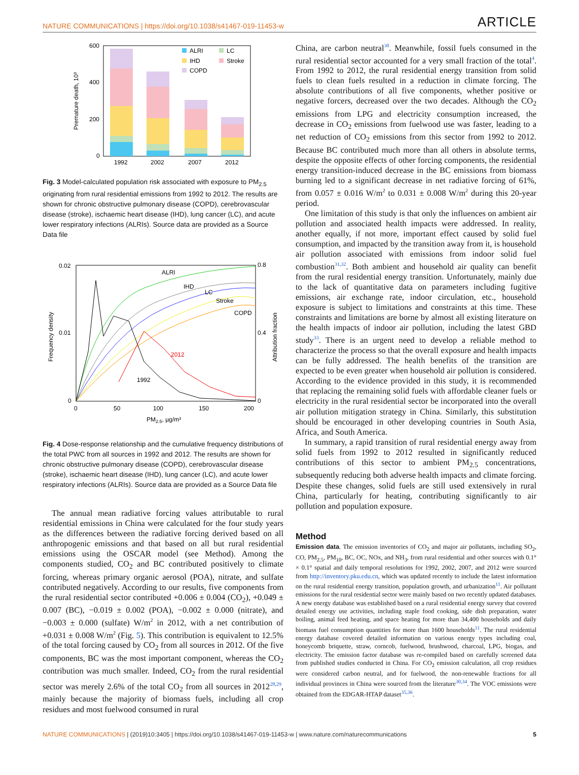NATURE COMMUNICATIONS | https://doi.org/10.1038/s41467-019-11453-w ARTICLE
600
400
200
0
Premature death, 10³
1992
2002
2007
2012
ALRI
LC
IHD
Stroke
COPD
Fig. 3 Model-calculated population risk associated with exposure to PM<sub>2.5</sub> originating from rural residential emissions from 1992 to 2012. The results are shown for chronic obstructive pulmonary disease (COPD), cerebrovascular disease (stroke), ischaemic heart disease (IHD), lung cancer (LC), and acute lower respiratory infections (ALRIs). Source data are provided as a Source Data file
0.02
0.01
0
0.8
0.4
0
0
50
100
150
200
PM2.5, µg/m³
Frequency density
Attribution fraction
ALRI
IHD
LC
Stroke
COPD
2012
1992
Fig. 4 Dose-response relationship and the cumulative frequency distributions of the total PWC from all sources in 1992 and 2012. The results are shown for chronic obstructive pulmonary disease (COPD), cerebrovascular disease (stroke), ischaemic heart disease (IHD), lung cancer (LC), and acute lower respiratory infections (ALRIs). Source data are provided as a Source Data file
The annual mean radiative forcing values attributable to rural residential emissions in China were calculated for the four study years as the differences between the radiative forcing derived based on all anthropogenic emissions and that based on all but rural residential emissions using the OSCAR model (see Method). Among the components studied, CO<sub>2</sub> and BC contributed positively to climate forcing, whereas primary organic aerosol (POA), nitrate, and sulfate contributed negatively. According to our results, five components from the rural residential sector contributed +0.006 ± 0.004 (CO<sub>2</sub>), +0.049 ± 0.007 (BC), −0.019 ± 0.002 (POA), −0.002 ± 0.000 (nitrate), and −0.003 ± 0.000 (sulfate) W/m<sup>2</sup> in 2012, with a net contribution of +0.031 ± 0.008 W/m<sup>2</sup> (Fig. 5). This contribution is equivalent to 12.5% of the total forcing caused by CO<sub>2</sub> from all sources in 2012. Of the five components, BC was the most important component, whereas the CO<sub>2</sub> contribution was much smaller. Indeed, CO<sub>2</sub> from the rural residential sector was merely 2.6% of the total CO<sub>2</sub> from all sources in 2012<sup>28,29</sup>, mainly because the majority of biomass fuels, including all crop residues and most fuelwood consumed in rural
China, are carbon neutral<sup>30</sup>. Meanwhile, fossil fuels consumed in the rural residential sector accounted for a very small fraction of the total<sup>4</sup>. From 1992 to 2012, the rural residential energy transition from solid fuels to clean fuels resulted in a reduction in climate forcing. The absolute contributions of all five components, whether positive or negative forcers, decreased over the two decades. Although the CO<sub>2</sub> emissions from LPG and electricity consumption increased, the decrease in CO<sub>2</sub> emissions from fuelwood use was faster, leading to a net reduction of CO<sub>2</sub> emissions from this sector from 1992 to 2012. Because BC contributed much more than all others in absolute terms, despite the opposite effects of other forcing components, the residential energy transition-induced decrease in the BC emissions from biomass burning led to a significant decrease in net radiative forcing of 61%, from 0.057 ± 0.016 W/m<sup>2</sup> to 0.031 ± 0.008 W/m<sup>2</sup> during this 20-year period.
One limitation of this study is that only the influences on ambient air pollution and associated health impacts were addressed. In reality, another equally, if not more, important effect caused by solid fuel consumption, and impacted by the transition away from it, is household air pollution associated with emissions from indoor solid fuel combustion<sup>31,32</sup>. Both ambient and household air quality can benefit from the rural residential energy transition. Unfortunately, mainly due to the lack of quantitative data on parameters including fugitive emissions, air exchange rate, indoor circulation, etc., household exposure is subject to limitations and constraints at this time. These constraints and limitations are borne by almost all existing literature on the health impacts of indoor air pollution, including the latest GBD study<sup>33</sup>. There is an urgent need to develop a reliable method to characterize the process so that the overall exposure and health impacts can be fully addressed. The health benefits of the transition are expected to be even greater when household air pollution is considered. According to the evidence provided in this study, it is recommended that replacing the remaining solid fuels with affordable cleaner fuels or electricity in the rural residential sector be incorporated into the overall air pollution mitigation strategy in China. Similarly, this substitution should be encouraged in other developing countries in South Asia, Africa, and South America.
In summary, a rapid transition of rural residential energy away from solid fuels from 1992 to 2012 resulted in significantly reduced contributions of this sector to ambient PM<sub>2.5</sub> concentrations, subsequently reducing both adverse health impacts and climate forcing. Despite these changes, solid fuels are still used extensively in rural China, particularly for heating, contributing significantly to air pollution and population exposure.
Method
Emission data. The emission inventories of CO<sub>2</sub> and major air pollutants, including SO<sub>2</sub>, CO, PM<sub>2.5</sub>, PM<sub>10</sub>, BC, OC, NOx, and NH<sub>3</sub>, from rural residential and other sources with 0.1° × 0.1° spatial and daily temporal resolutions for 1992, 2002, 2007, and 2012 were sourced from http://inventory.pku.edu.cn, which was updated recently to include the latest information on the rural residential energy transition, population growth, and urbanization<sup>11</sup>. Air pollutant emissions for the rural residential sector were mainly based on two recently updated databases. A new energy database was established based on a rural residential energy survey that covered detailed energy use activities, including staple food cooking, side dish preparation, water boiling, animal feed heating, and space heating for more than 34,400 households and daily biomass fuel consumption quantities for more than 1600 households<sup>11</sup>. The rural residential energy database covered detailed information on various energy types including coal, honeycomb briquette, straw, corncob, fuelwood, brushwood, charcoal, LPG, biogas, and electricity. The emission factor database was re-compiled based on carefully screened data from published studies conducted in China. For CO<sub>2</sub> emission calculation, all crop residues were considered carbon neutral, and for fuelwood, the non-renewable fractions for all individual provinces in China were sourced from the literature<sup>30,34</sup>. The VOC emissions were obtained from the EDGAR-HTAP dataset<sup>35,36</sup>.
NATURE COMMUNICATIONS | (2019)10:3405 | https://doi.org/10.1038/s41467-019-11453-w | www.nature.com/naturecommunications 5